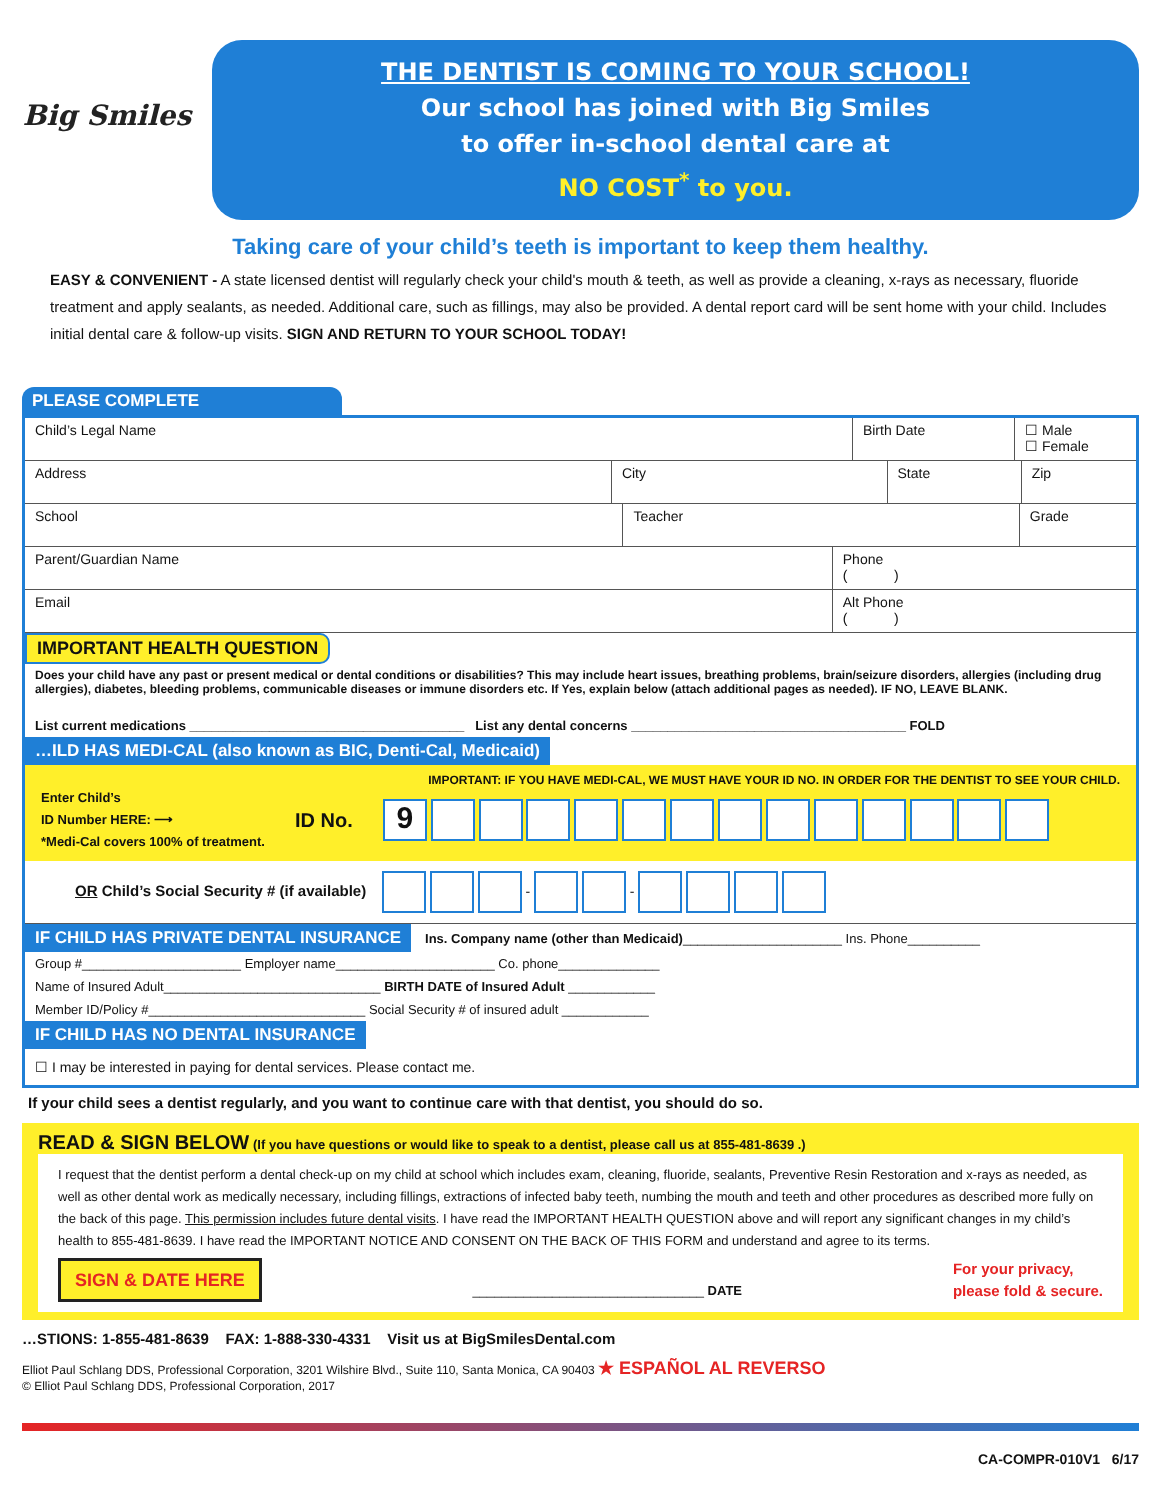Big Smiles
THE DENTIST IS COMING TO YOUR SCHOOL!
Our school has joined with Big Smiles
to offer in-school dental care at
NO COST<sup>*</sup> to you.
Taking care of your child’s teeth is important to keep them healthy.
EASY & CONVENIENT - A state licensed dentist will regularly check your child's mouth & teeth, as well as provide a cleaning, x-rays as necessary, fluoride treatment and apply sealants, as needed. Additional care, such as fillings, may also be provided. A dental report card will be sent home with your child. Includes initial dental care & follow-up visits. SIGN AND RETURN TO YOUR SCHOOL TODAY!
PLEASE COMPLETE
Child’s Legal Name Birth Date ☐ Male
☐ Female
Address City State Zip
School Teacher Grade
Parent/Guardian Name Phone
( )
Email Alt Phone
( )
IMPORTANT HEALTH QUESTION
Does your child have any past or present medical or dental conditions or disabilities? This may include heart issues, breathing problems, brain/seizure disorders, allergies (including drug allergies), diabetes, bleeding problems, communicable diseases or immune disorders etc. If Yes, explain below (attach additional pages as needed). IF NO, LEAVE BLANK.
List current medications ______________________________________ List any dental concerns ______________________________________ FOLD
…ILD HAS MEDI-CAL (also known as BIC, Denti-Cal, Medicaid)
IMPORTANT: IF YOU HAVE MEDI-CAL, WE MUST HAVE YOUR ID NO. IN ORDER FOR THE DENTIST TO SEE YOUR CHILD.
Enter Child’s
ID Number HERE: ⟶
*Medi-Cal covers 100% of treatment.
ID No.
9
OR Child’s Social Security # (if available) - -
IF CHILD HAS PRIVATE DENTAL INSURANCE Ins. Company name (other than Medicaid)______________________ Ins. Phone__________
Group #______________________ Employer name______________________ Co. phone______________
Name of Insured Adult______________________________ BIRTH DATE of Insured Adult ____________
Member ID/Policy #______________________________ Social Security # of insured adult ____________
IF CHILD HAS NO DENTAL INSURANCE
☐ I may be interested in paying for dental services. Please contact me.
If your child sees a dentist regularly, and you want to continue care with that dentist, you should do so.
READ & SIGN BELOW (If you have questions or would like to speak to a dentist, please call us at 855-481-8639 .)
I request that the dentist perform a dental check-up on my child at school which includes exam, cleaning, fluoride, sealants, Preventive Resin Restoration and x-rays as needed, as well as other dental work as medically necessary, including fillings, extractions of infected baby teeth, numbing the mouth and teeth and other procedures as described more fully on the back of this page. This permission includes future dental visits. I have read the IMPORTANT HEALTH QUESTION above and will report any significant changes in my child’s health to 855-481-8639. I have read the IMPORTANT NOTICE AND CONSENT ON THE BACK OF THIS FORM and understand and agree to its terms.
SIGN & DATE HERE ________________________________ DATE For your privacy,
please fold & secure.
…STIONS: 1-855-481-8639 FAX: 1-888-330-4331 Visit us at BigSmilesDental.com
Elliot Paul Schlang DDS, Professional Corporation, 3201 Wilshire Blvd., Suite 110, Santa Monica, CA 90403 ★ ESPAÑOL AL REVERSO
© Elliot Paul Schlang DDS, Professional Corporation, 2017
CA-COMPR-010V1 6/17